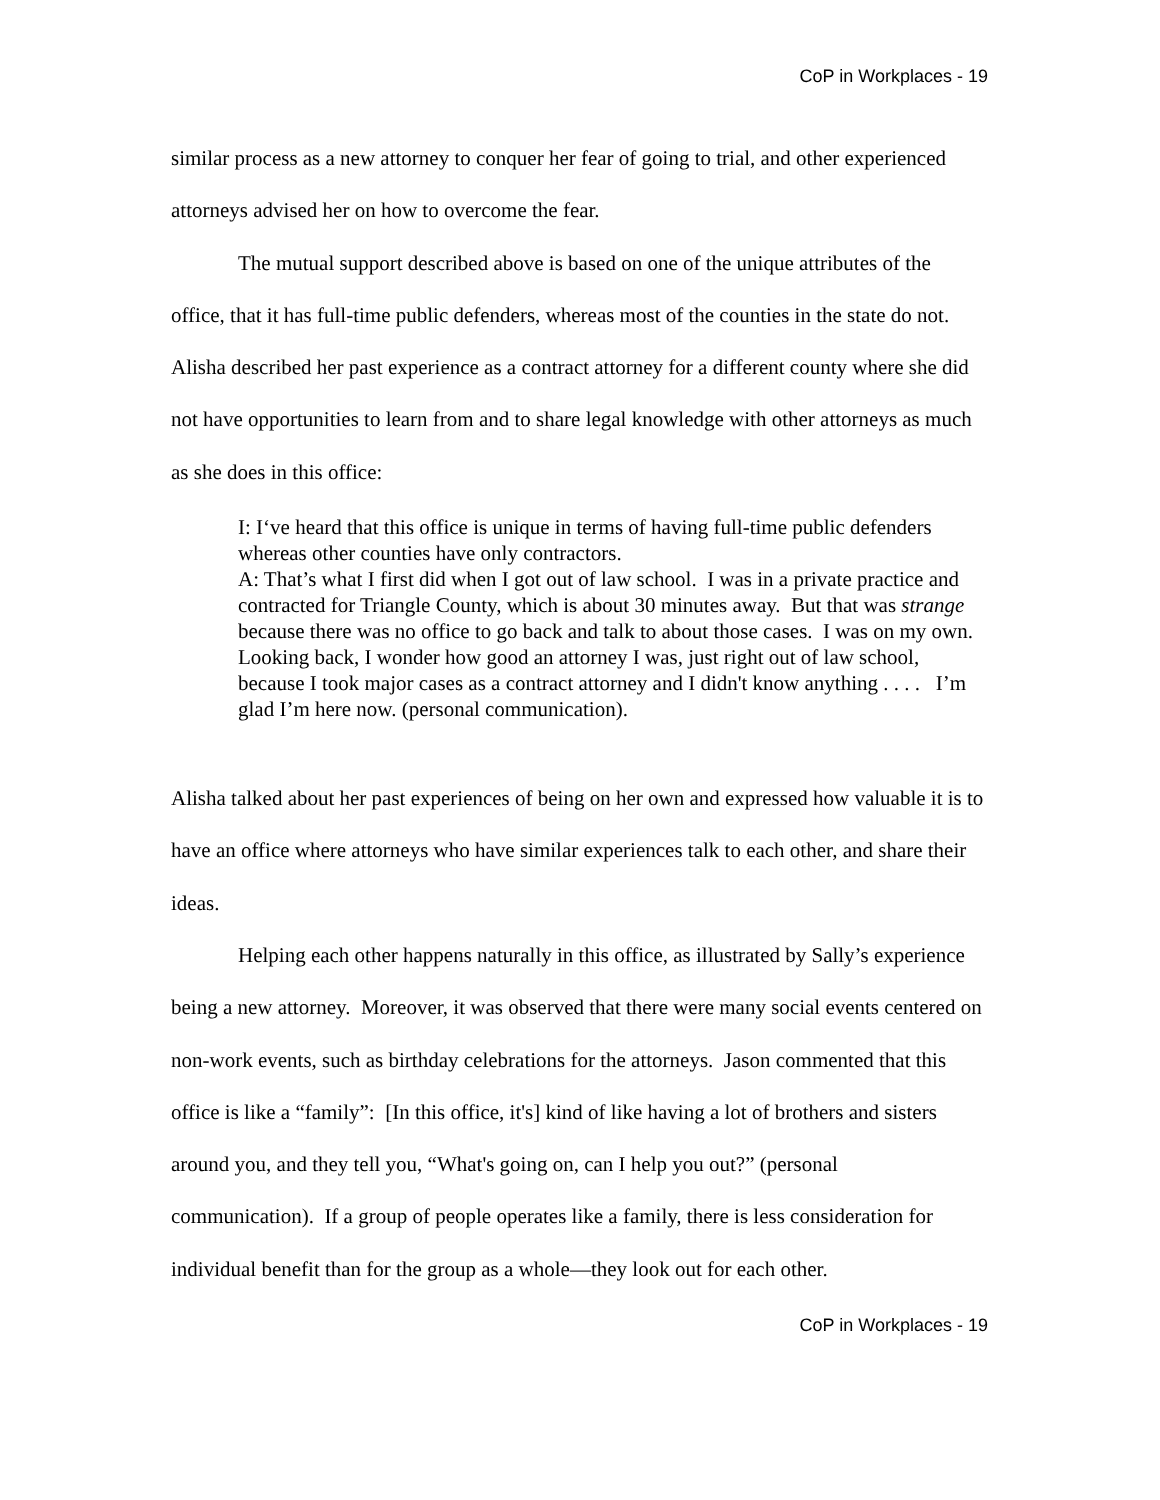CoP in Workplaces - 19
similar process as a new attorney to conquer her fear of going to trial, and other experienced attorneys advised her on how to overcome the fear.
The mutual support described above is based on one of the unique attributes of the office, that it has full-time public defenders, whereas most of the counties in the state do not. Alisha described her past experience as a contract attorney for a different county where she did not have opportunities to learn from and to share legal knowledge with other attorneys as much as she does in this office:
I: I‘ve heard that this office is unique in terms of having full-time public defenders whereas other counties have only contractors.
A: That’s what I first did when I got out of law school. I was in a private practice and contracted for Triangle County, which is about 30 minutes away. But that was strange because there was no office to go back and talk to about those cases. I was on my own. Looking back, I wonder how good an attorney I was, just right out of law school, because I took major cases as a contract attorney and I didn't know anything . . . . I’m glad I’m here now. (personal communication).
Alisha talked about her past experiences of being on her own and expressed how valuable it is to have an office where attorneys who have similar experiences talk to each other, and share their ideas.
Helping each other happens naturally in this office, as illustrated by Sally’s experience being a new attorney. Moreover, it was observed that there were many social events centered on non-work events, such as birthday celebrations for the attorneys. Jason commented that this office is like a “family”: [In this office, it's] kind of like having a lot of brothers and sisters around you, and they tell you, “What's going on, can I help you out?” (personal communication). If a group of people operates like a family, there is less consideration for individual benefit than for the group as a whole—they look out for each other.
CoP in Workplaces - 19